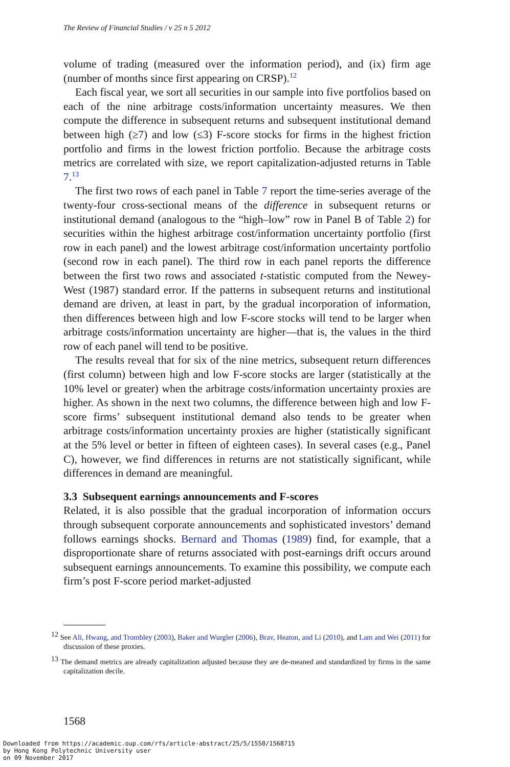The Review of Financial Studies / v 25 n 5 2012
volume of trading (measured over the information period), and (ix) firm age (number of months since first appearing on CRSP).<sup>12</sup>
Each fiscal year, we sort all securities in our sample into five portfolios based on each of the nine arbitrage costs/information uncertainty measures. We then compute the difference in subsequent returns and subsequent institutional demand between high (≥7) and low (≤3) F-score stocks for firms in the highest friction portfolio and firms in the lowest friction portfolio. Because the arbitrage costs metrics are correlated with size, we report capitalization-adjusted returns in Table 7.<sup>13</sup>
The first two rows of each panel in Table 7 report the time-series average of the twenty-four cross-sectional means of the difference in subsequent returns or institutional demand (analogous to the “high–low” row in Panel B of Table 2) for securities within the highest arbitrage cost/information uncertainty portfolio (first row in each panel) and the lowest arbitrage cost/information uncertainty portfolio (second row in each panel). The third row in each panel reports the difference between the first two rows and associated t-statistic computed from the Newey-West (1987) standard error. If the patterns in subsequent returns and institutional demand are driven, at least in part, by the gradual incorporation of information, then differences between high and low F-score stocks will tend to be larger when arbitrage costs/information uncertainty are higher—that is, the values in the third row of each panel will tend to be positive.
The results reveal that for six of the nine metrics, subsequent return differences (first column) between high and low F-score stocks are larger (statistically at the 10% level or greater) when the arbitrage costs/information uncertainty proxies are higher. As shown in the next two columns, the difference between high and low F-score firms’ subsequent institutional demand also tends to be greater when arbitrage costs/information uncertainty proxies are higher (statistically significant at the 5% level or better in fifteen of eighteen cases). In several cases (e.g., Panel C), however, we find differences in returns are not statistically significant, while differences in demand are meaningful.
3.3 Subsequent earnings announcements and F-scores
Related, it is also possible that the gradual incorporation of information occurs through subsequent corporate announcements and sophisticated investors’ demand follows earnings shocks. Bernard and Thomas (1989) find, for example, that a disproportionate share of returns associated with post-earnings drift occurs around subsequent earnings announcements. To examine this possibility, we compute each firm’s post F-score period market-adjusted
<sup>12</sup> See Ali, Hwang, and Trombley (2003), Baker and Wurgler (2006), Brav, Heaton, and Li (2010), and Lam and Wei (2011) for discussion of these proxies.
<sup>13</sup> The demand metrics are already capitalization adjusted because they are de-meaned and standardized by firms in the same capitalization decile.
1568
Downloaded from https://academic.oup.com/rfs/article-abstract/25/5/1550/1568715
by Hong Kong Polytechnic University user
on 09 November 2017